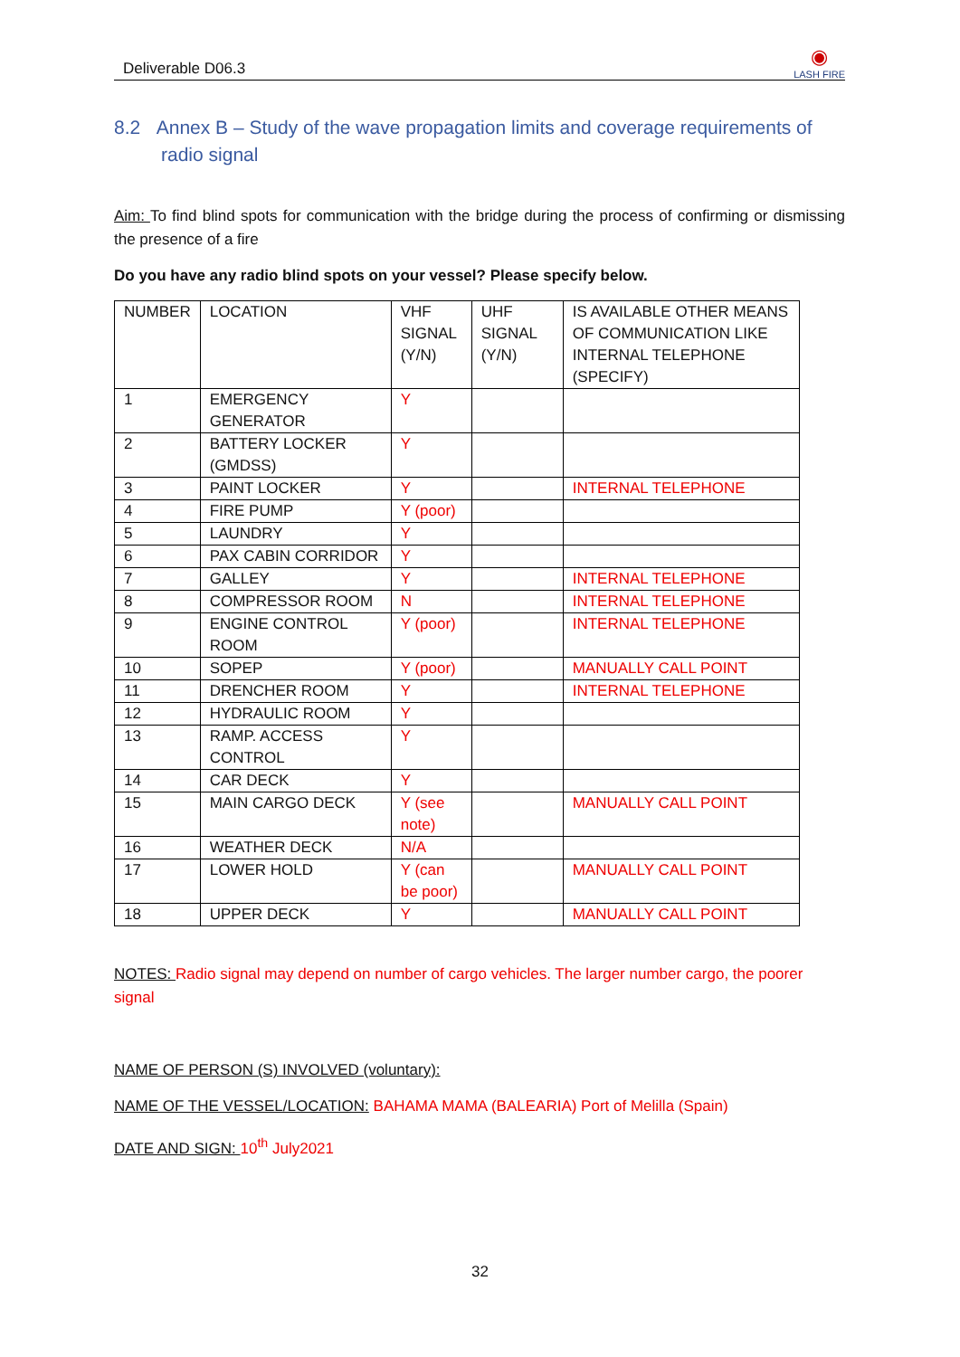Deliverable D06.3 ◉
LASH FIRE
8.2 Annex B – Study of the wave propagation limits and coverage requirements of radio signal
Aim: To find blind spots for communication with the bridge during the process of confirming or dismissing the presence of a fire
Do you have any radio blind spots on your vessel? Please specify below.
| NUMBER | LOCATION | VHF SIGNAL (Y/N) | UHF SIGNAL (Y/N) | IS AVAILABLE OTHER MEANS OF COMMUNICATION LIKE INTERNAL TELEPHONE (SPECIFY) |
| 1 | EMERGENCY GENERATOR | Y | | |
| 2 | BATTERY LOCKER (GMDSS) | Y | | |
| 3 | PAINT LOCKER | Y | | INTERNAL TELEPHONE |
| 4 | FIRE PUMP | Y (poor) | | |
| 5 | LAUNDRY | Y | | |
| 6 | PAX CABIN CORRIDOR | Y | | |
| 7 | GALLEY | Y | | INTERNAL TELEPHONE |
| 8 | COMPRESSOR ROOM | N | | INTERNAL TELEPHONE |
| 9 | ENGINE CONTROL ROOM | Y (poor) | | INTERNAL TELEPHONE |
| 10 | SOPEP | Y (poor) | | MANUALLY CALL POINT |
| 11 | DRENCHER ROOM | Y | | INTERNAL TELEPHONE |
| 12 | HYDRAULIC ROOM | Y | | |
| 13 | RAMP. ACCESS CONTROL | Y | | |
| 14 | CAR DECK | Y | | |
| 15 | MAIN CARGO DECK | Y (see note) | | MANUALLY CALL POINT |
| 16 | WEATHER DECK | N/A | | |
| 17 | LOWER HOLD | Y (can be poor) | | MANUALLY CALL POINT |
| 18 | UPPER DECK | Y | | MANUALLY CALL POINT |
NOTES: Radio signal may depend on number of cargo vehicles. The larger number cargo, the poorer signal
NAME OF PERSON (S) INVOLVED (voluntary):
NAME OF THE VESSEL/LOCATION: BAHAMA MAMA (BALEARIA) Port of Melilla (Spain)
DATE AND SIGN: 10<sup>th</sup> July2021
32